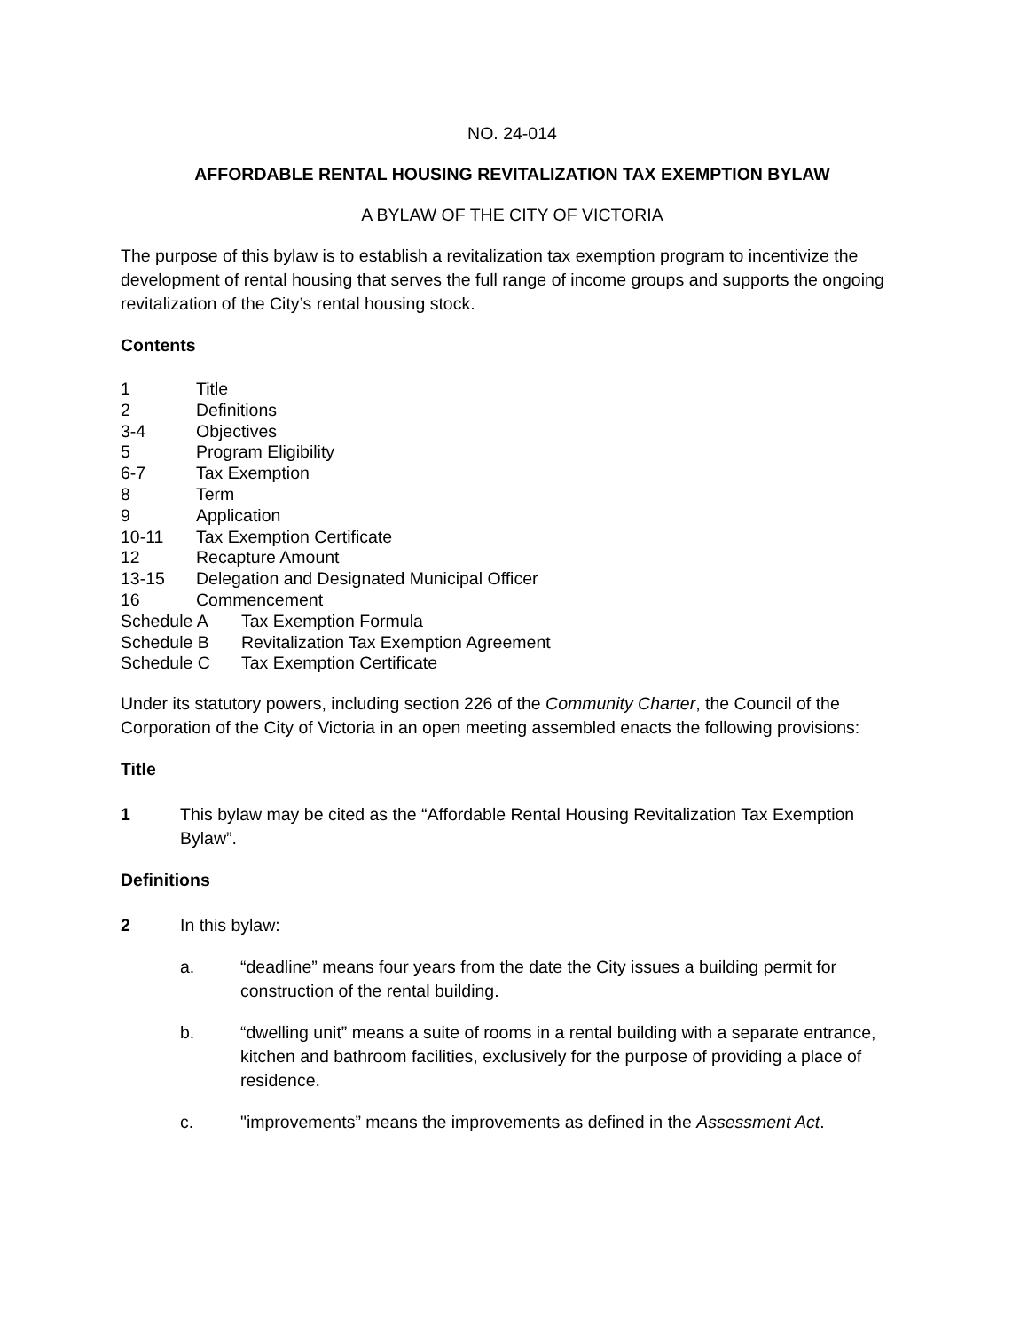NO. 24-014
AFFORDABLE RENTAL HOUSING REVITALIZATION TAX EXEMPTION BYLAW
A BYLAW OF THE CITY OF VICTORIA
The purpose of this bylaw is to establish a revitalization tax exemption program to incentivize the development of rental housing that serves the full range of income groups and supports the ongoing revitalization of the City’s rental housing stock.
Contents
1 Title
2 Definitions
3-4 Objectives
5 Program Eligibility
6-7 Tax Exemption
8 Term
9 Application
10-11 Tax Exemption Certificate
12 Recapture Amount
13-15 Delegation and Designated Municipal Officer
16 Commencement
Schedule A Tax Exemption Formula
Schedule B Revitalization Tax Exemption Agreement
Schedule C Tax Exemption Certificate
Under its statutory powers, including section 226 of the Community Charter, the Council of the Corporation of the City of Victoria in an open meeting assembled enacts the following provisions:
Title
1 This bylaw may be cited as the “Affordable Rental Housing Revitalization Tax Exemption Bylaw”.
Definitions
2 In this bylaw:
a. “deadline” means four years from the date the City issues a building permit for construction of the rental building.
b. “dwelling unit” means a suite of rooms in a rental building with a separate entrance, kitchen and bathroom facilities, exclusively for the purpose of providing a place of residence.
c. "improvements” means the improvements as defined in the Assessment Act.